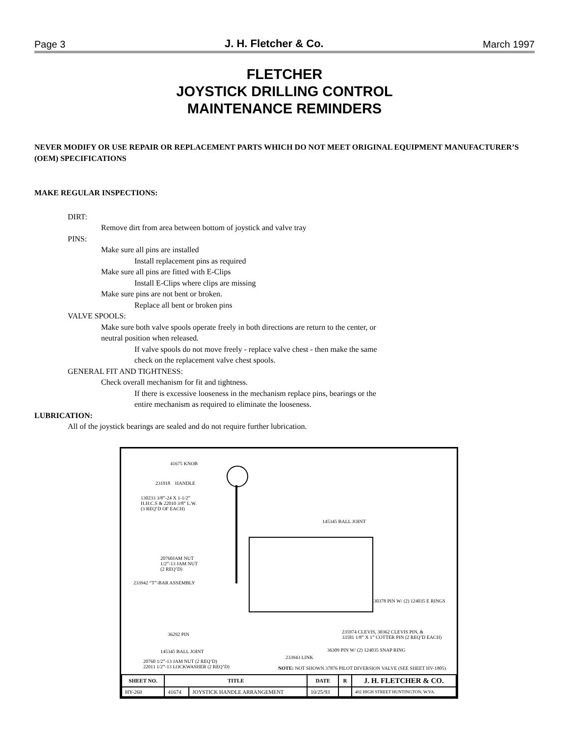Page 3 J. H. Fletcher & Co. March 1997
FLETCHER
JOYSTICK DRILLING CONTROL
MAINTENANCE REMINDERS
NEVER MODIFY OR USE REPAIR OR REPLACEMENT PARTS WHICH DO NOT MEET ORIGINAL EQUIPMENT MANUFACTURER’S (OEM) SPECIFICATIONS
MAKE REGULAR INSPECTIONS:
DIRT:
Remove dirt from area between bottom of joystick and valve tray
PINS:
Make sure all pins are installed
Install replacement pins as required
Make sure all pins are fitted with E-Clips
Install E-Clips where clips are missing
Make sure pins are not bent or broken.
Replace all bent or broken pins
VALVE SPOOLS:
Make sure both valve spools operate freely in both directions are return to the center, or
neutral position when released.
If valve spools do not move freely - replace valve chest - then make the same
check on the replacement valve chest spools.
GENERAL FIT AND TIGHTNESS:
Check overall mechanism for fit and tightness.
If there is excessive looseness in the mechanism replace pins, bearings or the
entire mechanism as required to eliminate the looseness.
LUBRICATION:
All of the joystick bearings are sealed and do not require further lubrication.
41675 KNOB
231918 HANDLE
130233 3/8”-24 X 1-1/2”
H.H.C.S & 22010 3/8” L.W.
(3 REQ’D OF EACH)
145345 BALL JOINT
20760JAM NUT
1/2”-13 JAM NUT
(2 REQ’D)
233942 “T”-BAR ASSEMBLY
30378 PIN W/ (2) 124035 E RINGS
235974 CLEVIS, 30362 CLEVIS PIN, &
33581 1/8” X 1” COTTER PIN (2 REQ’D EACH)
36292 PIN
36309 PIN W/ (2) 124035 SNAP RING
145345 BALL JOINT
233943 LINK
20760 1/2”-13 JAM NUT (2 REQ’D)
22011 1/2”-13 LOCKWASHER (2 REQ’D)
NOTE: NOT SHOWN 37876 PILOT DIVERSION VALVE (SEE SHEET HV-1805)
| SHEET NO. | TITLE | | DATE | R | J. H. FLETCHER & CO. |
| --- | --- | --- | --- | --- | --- |
| HY-260 | 41674 | JOYSTICK HANDLE ARRANGEMENT | 10/25/93 | | 402 HIGH STREET HUNTINGTON, W.VA. |